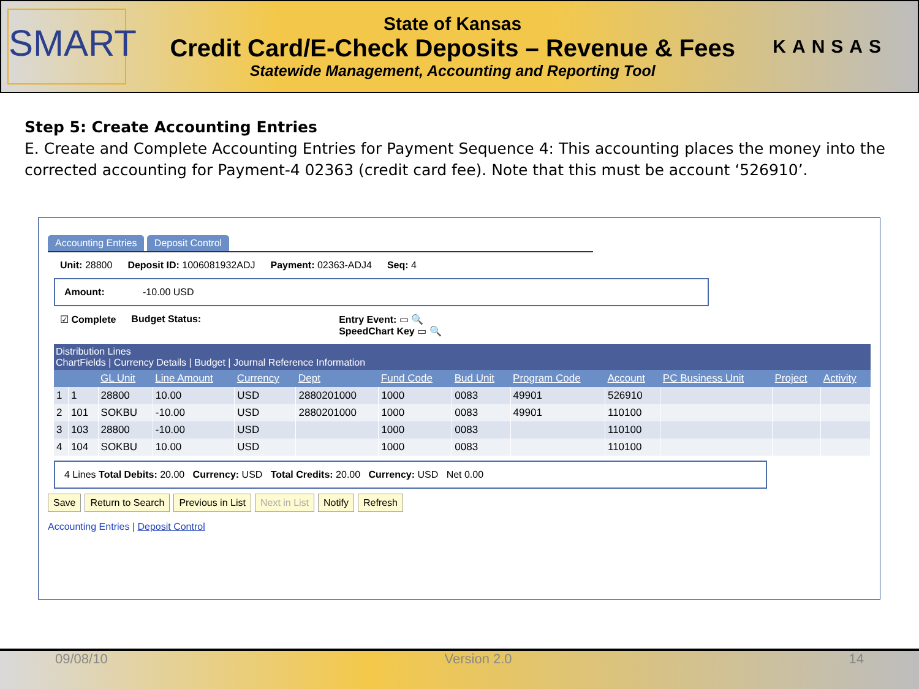SMART
State of Kansas
Credit Card/E-Check Deposits – Revenue & Fees
Statewide Management, Accounting and Reporting Tool
KANSAS
Step 5: Create Accounting Entries
E. Create and Complete Accounting Entries for Payment Sequence 4: This accounting places the money into the corrected accounting for Payment-4 02363 (credit card fee). Note that this must be account ‘526910’.
Accounting Entries Deposit Control
Unit: 28800 Deposit ID: 1006081932ADJ Payment: 02363-ADJ4 Seq: 4
Amount: -10.00 USD
☑ Complete Budget Status: Entry Event: ▭ 🔍
SpeedChart Key ▭ 🔍
Distribution Lines
ChartFields | Currency Details | Budget | Journal Reference Information
| | | GL Unit | Line Amount | Currency | Dept | Fund Code | Bud Unit | Program Code | Account | PC Business Unit | Project | Activity |
| --- | --- | --- | --- | --- | --- | --- | --- | --- | --- | --- | --- | --- |
| 1 | 1 | 28800 | 10.00 | USD | 2880201000 | 1000 | 0083 | 49901 | 526910 | | | |
| 2 | 101 | SOKBU | -10.00 | USD | 2880201000 | 1000 | 0083 | 49901 | 110100 | | | |
| 3 | 103 | 28800 | -10.00 | USD | | 1000 | 0083 | | 110100 | | | |
| 4 | 104 | SOKBU | 10.00 | USD | | 1000 | 0083 | | 110100 | | | |
4 Lines Total Debits: 20.00 Currency: USD Total Credits: 20.00 Currency: USD Net 0.00
Save Return to Search Previous in List Next in List Notify Refresh
Accounting Entries | Deposit Control
09/08/10 Version 2.0 14